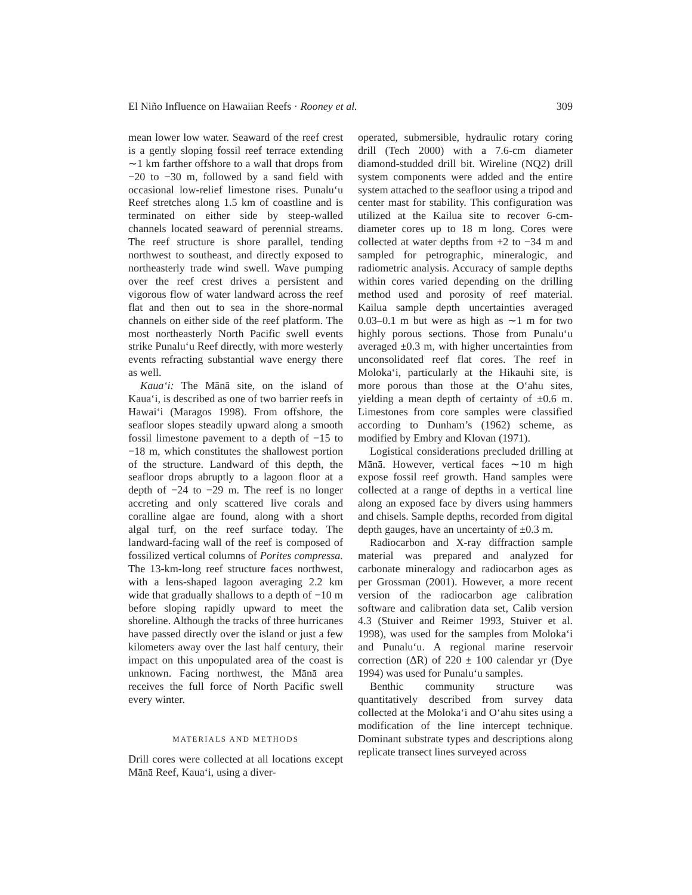El Niño Influence on Hawaiian Reefs · Rooney et al. 309
mean lower low water. Seaward of the reef crest is a gently sloping fossil reef terrace extending ∼1 km farther offshore to a wall that drops from −20 to −30 m, followed by a sand field with occasional low-relief limestone rises. Punalu‘u Reef stretches along 1.5 km of coastline and is terminated on either side by steep-walled channels located seaward of perennial streams. The reef structure is shore parallel, tending northwest to southeast, and directly exposed to northeasterly trade wind swell. Wave pumping over the reef crest drives a persistent and vigorous flow of water landward across the reef flat and then out to sea in the shore-normal channels on either side of the reef platform. The most northeasterly North Pacific swell events strike Punalu‘u Reef directly, with more westerly events refracting substantial wave energy there as well.
Kaua‘i: The Mānā site, on the island of Kaua‘i, is described as one of two barrier reefs in Hawai‘i (Maragos 1998). From offshore, the seafloor slopes steadily upward along a smooth fossil limestone pavement to a depth of −15 to −18 m, which constitutes the shallowest portion of the structure. Landward of this depth, the seafloor drops abruptly to a lagoon floor at a depth of −24 to −29 m. The reef is no longer accreting and only scattered live corals and coralline algae are found, along with a short algal turf, on the reef surface today. The landward-facing wall of the reef is composed of fossilized vertical columns of Porites compressa. The 13-km-long reef structure faces northwest, with a lens-shaped lagoon averaging 2.2 km wide that gradually shallows to a depth of −10 m before sloping rapidly upward to meet the shoreline. Although the tracks of three hurricanes have passed directly over the island or just a few kilometers away over the last half century, their impact on this unpopulated area of the coast is unknown. Facing northwest, the Mānā area receives the full force of North Pacific swell every winter.
MATERIALS AND METHODS
Drill cores were collected at all locations except Mānā Reef, Kaua‘i, using a diver-
operated, submersible, hydraulic rotary coring drill (Tech 2000) with a 7.6-cm diameter diamond-studded drill bit. Wireline (NQ2) drill system components were added and the entire system attached to the seafloor using a tripod and center mast for stability. This configuration was utilized at the Kailua site to recover 6-cm-diameter cores up to 18 m long. Cores were collected at water depths from +2 to −34 m and sampled for petrographic, mineralogic, and radiometric analysis. Accuracy of sample depths within cores varied depending on the drilling method used and porosity of reef material. Kailua sample depth uncertainties averaged 0.03–0.1 m but were as high as ∼1 m for two highly porous sections. Those from Punalu‘u averaged ±0.3 m, with higher uncertainties from unconsolidated reef flat cores. The reef in Moloka‘i, particularly at the Hikauhi site, is more porous than those at the O‘ahu sites, yielding a mean depth of certainty of ±0.6 m. Limestones from core samples were classified according to Dunham’s (1962) scheme, as modified by Embry and Klovan (1971).
Logistical considerations precluded drilling at Mānā. However, vertical faces ∼10 m high expose fossil reef growth. Hand samples were collected at a range of depths in a vertical line along an exposed face by divers using hammers and chisels. Sample depths, recorded from digital depth gauges, have an uncertainty of ±0.3 m.
Radiocarbon and X-ray diffraction sample material was prepared and analyzed for carbonate mineralogy and radiocarbon ages as per Grossman (2001). However, a more recent version of the radiocarbon age calibration software and calibration data set, Calib version 4.3 (Stuiver and Reimer 1993, Stuiver et al. 1998), was used for the samples from Moloka‘i and Punalu‘u. A regional marine reservoir correction (ΔR) of 220 ± 100 calendar yr (Dye 1994) was used for Punalu‘u samples.
Benthic community structure was quantitatively described from survey data collected at the Moloka‘i and O‘ahu sites using a modification of the line intercept technique. Dominant substrate types and descriptions along replicate transect lines surveyed across